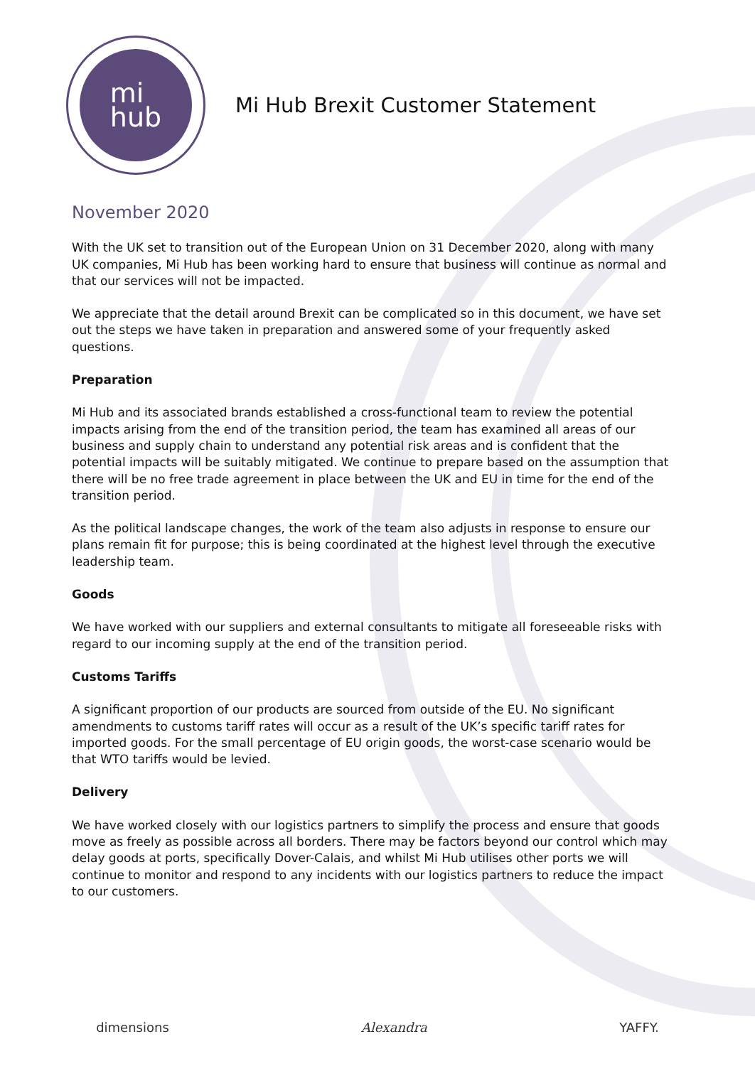mi
hub
Mi Hub Brexit Customer Statement
November 2020
With the UK set to transition out of the European Union on 31 December 2020, along with many UK companies, Mi Hub has been working hard to ensure that business will continue as normal and that our services will not be impacted.
We appreciate that the detail around Brexit can be complicated so in this document, we have set out the steps we have taken in preparation and answered some of your frequently asked questions.
Preparation
Mi Hub and its associated brands established a cross-functional team to review the potential impacts arising from the end of the transition period, the team has examined all areas of our business and supply chain to understand any potential risk areas and is confident that the potential impacts will be suitably mitigated. We continue to prepare based on the assumption that there will be no free trade agreement in place between the UK and EU in time for the end of the transition period.
As the political landscape changes, the work of the team also adjusts in response to ensure our plans remain fit for purpose; this is being coordinated at the highest level through the executive leadership team.
Goods
We have worked with our suppliers and external consultants to mitigate all foreseeable risks with regard to our incoming supply at the end of the transition period.
Customs Tariffs
A significant proportion of our products are sourced from outside of the EU. No significant amendments to customs tariff rates will occur as a result of the UK’s specific tariff rates for imported goods. For the small percentage of EU origin goods, the worst-case scenario would be that WTO tariffs would be levied.
Delivery
We have worked closely with our logistics partners to simplify the process and ensure that goods move as freely as possible across all borders. There may be factors beyond our control which may delay goods at ports, specifically Dover-Calais, and whilst Mi Hub utilises other ports we will continue to monitor and respond to any incidents with our logistics partners to reduce the impact to our customers.
dimensions Alexandra YAFFY.